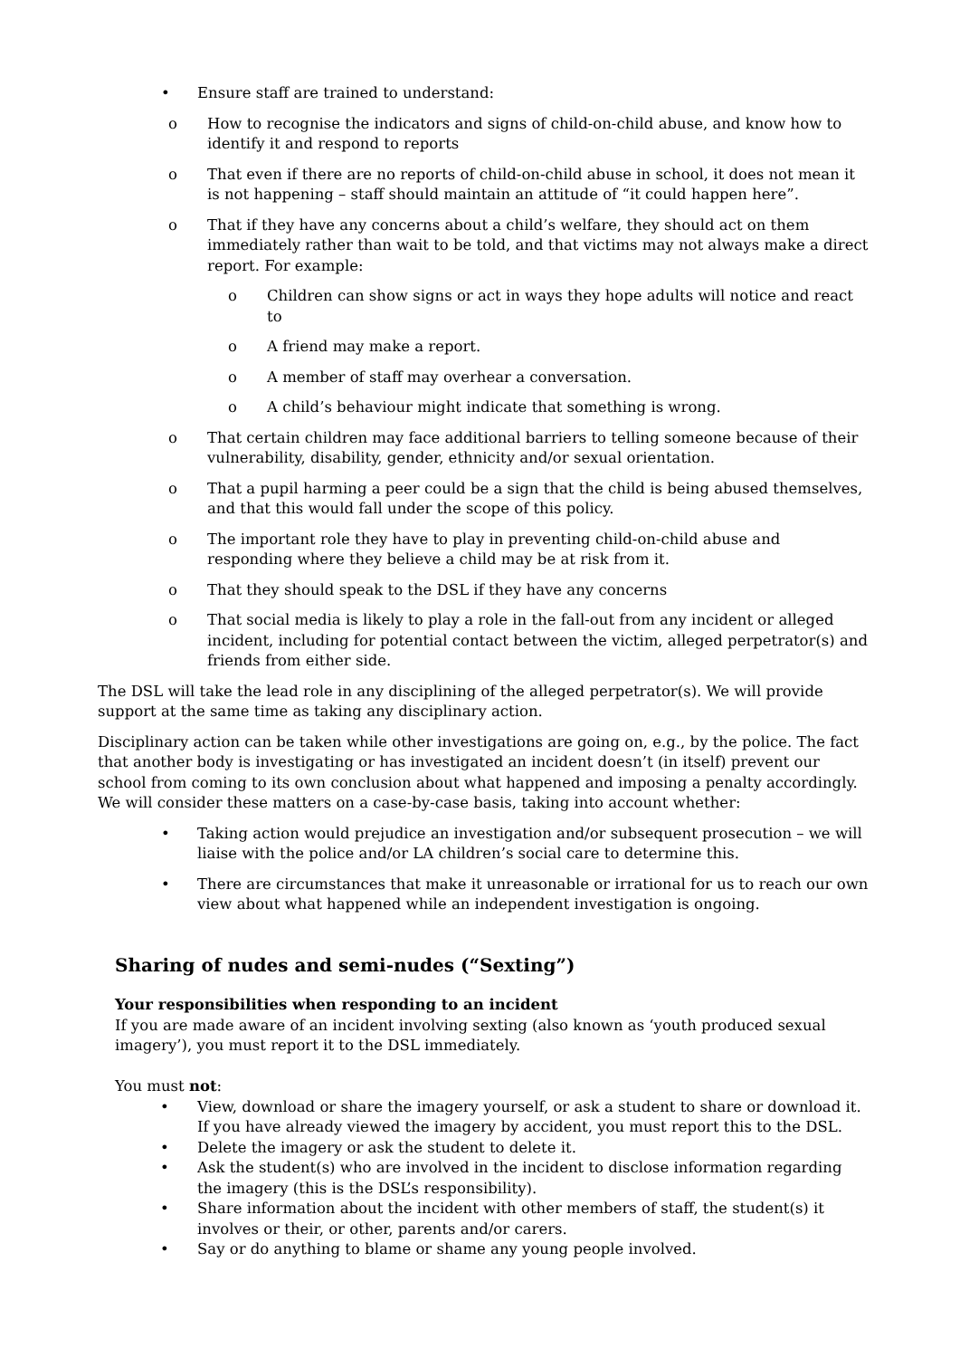• Ensure staff are trained to understand:
o How to recognise the indicators and signs of child-on-child abuse, and know how to identify it and respond to reports
o That even if there are no reports of child-on-child abuse in school, it does not mean it is not happening – staff should maintain an attitude of “it could happen here”.
o That if they have any concerns about a child’s welfare, they should act on them immediately rather than wait to be told, and that victims may not always make a direct report. For example:
o Children can show signs or act in ways they hope adults will notice and react to
o A friend may make a report.
o A member of staff may overhear a conversation.
o A child’s behaviour might indicate that something is wrong.
o That certain children may face additional barriers to telling someone because of their vulnerability, disability, gender, ethnicity and/or sexual orientation.
o That a pupil harming a peer could be a sign that the child is being abused themselves, and that this would fall under the scope of this policy.
o The important role they have to play in preventing child-on-child abuse and responding where they believe a child may be at risk from it.
o That they should speak to the DSL if they have any concerns
o That social media is likely to play a role in the fall-out from any incident or alleged incident, including for potential contact between the victim, alleged perpetrator(s) and friends from either side.
The DSL will take the lead role in any disciplining of the alleged perpetrator(s). We will provide support at the same time as taking any disciplinary action.
Disciplinary action can be taken while other investigations are going on, e.g., by the police. The fact that another body is investigating or has investigated an incident doesn’t (in itself) prevent our school from coming to its own conclusion about what happened and imposing a penalty accordingly. We will consider these matters on a case-by-case basis, taking into account whether:
• Taking action would prejudice an investigation and/or subsequent prosecution – we will liaise with the police and/or LA children’s social care to determine this.
• There are circumstances that make it unreasonable or irrational for us to reach our own view about what happened while an independent investigation is ongoing.
Sharing of nudes and semi-nudes (“Sexting”)
Your responsibilities when responding to an incident
If you are made aware of an incident involving sexting (also known as ‘youth produced sexual imagery’), you must report it to the DSL immediately.
You must not:
• View, download or share the imagery yourself, or ask a student to share or download it. If you have already viewed the imagery by accident, you must report this to the DSL.
• Delete the imagery or ask the student to delete it.
• Ask the student(s) who are involved in the incident to disclose information regarding the imagery (this is the DSL’s responsibility).
• Share information about the incident with other members of staff, the student(s) it involves or their, or other, parents and/or carers.
• Say or do anything to blame or shame any young people involved.